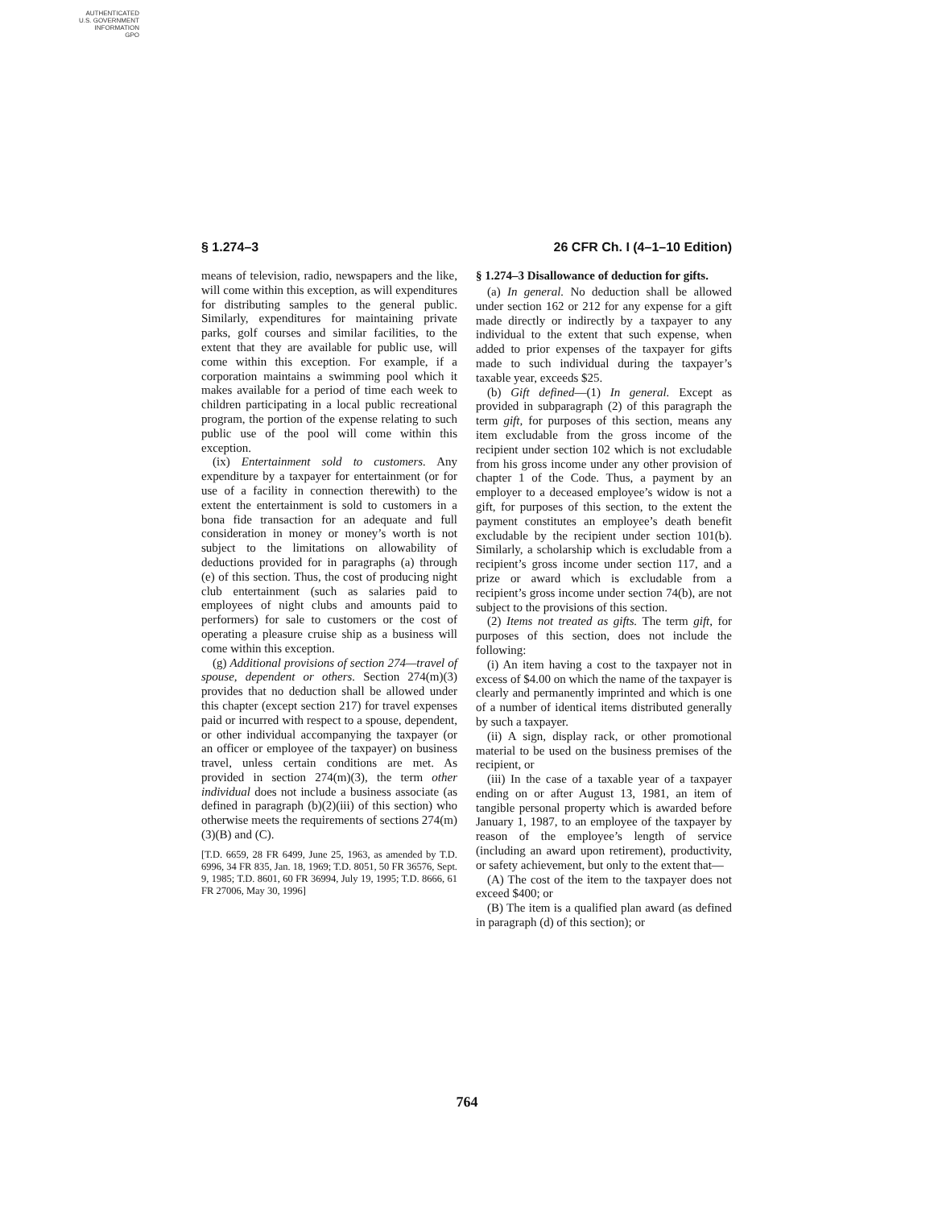AUTHENTICATED
U.S. GOVERNMENT
INFORMATION
GPO
§ 1.274–3 26 CFR Ch. I (4–1–10 Edition)
means of television, radio, newspapers and the like, will come within this exception, as will expenditures for distributing samples to the general public. Similarly, expenditures for maintaining private parks, golf courses and similar facilities, to the extent that they are available for public use, will come within this exception. For example, if a corporation maintains a swimming pool which it makes available for a period of time each week to children participating in a local public recreational program, the portion of the expense relating to such public use of the pool will come within this exception.
(ix) Entertainment sold to customers. Any expenditure by a taxpayer for entertainment (or for use of a facility in connection therewith) to the extent the entertainment is sold to customers in a bona fide transaction for an adequate and full consideration in money or money’s worth is not subject to the limitations on allowability of deductions provided for in paragraphs (a) through (e) of this section. Thus, the cost of producing night club entertainment (such as salaries paid to employees of night clubs and amounts paid to performers) for sale to customers or the cost of operating a pleasure cruise ship as a business will come within this exception.
(g) Additional provisions of section 274—travel of spouse, dependent or others. Section 274(m)(3) provides that no deduction shall be allowed under this chapter (except section 217) for travel expenses paid or incurred with respect to a spouse, dependent, or other individual accompanying the taxpayer (or an officer or employee of the taxpayer) on business travel, unless certain conditions are met. As provided in section 274(m)(3), the term other individual does not include a business associate (as defined in paragraph (b)(2)(iii) of this section) who otherwise meets the requirements of sections 274(m)(3)(B) and (C).
[T.D. 6659, 28 FR 6499, June 25, 1963, as amended by T.D. 6996, 34 FR 835, Jan. 18, 1969; T.D. 8051, 50 FR 36576, Sept. 9, 1985; T.D. 8601, 60 FR 36994, July 19, 1995; T.D. 8666, 61 FR 27006, May 30, 1996]
§ 1.274–3 Disallowance of deduction for gifts.
(a) In general. No deduction shall be allowed under section 162 or 212 for any expense for a gift made directly or indirectly by a taxpayer to any individual to the extent that such expense, when added to prior expenses of the taxpayer for gifts made to such individual during the taxpayer’s taxable year, exceeds $25.
(b) Gift defined—(1) In general. Except as provided in subparagraph (2) of this paragraph the term gift, for purposes of this section, means any item excludable from the gross income of the recipient under section 102 which is not excludable from his gross income under any other provision of chapter 1 of the Code. Thus, a payment by an employer to a deceased employee’s widow is not a gift, for purposes of this section, to the extent the payment constitutes an employee’s death benefit excludable by the recipient under section 101(b). Similarly, a scholarship which is excludable from a recipient’s gross income under section 117, and a prize or award which is excludable from a recipient’s gross income under section 74(b), are not subject to the provisions of this section.
(2) Items not treated as gifts. The term gift, for purposes of this section, does not include the following:
(i) An item having a cost to the taxpayer not in excess of $4.00 on which the name of the taxpayer is clearly and permanently imprinted and which is one of a number of identical items distributed generally by such a taxpayer.
(ii) A sign, display rack, or other promotional material to be used on the business premises of the recipient, or
(iii) In the case of a taxable year of a taxpayer ending on or after August 13, 1981, an item of tangible personal property which is awarded before January 1, 1987, to an employee of the taxpayer by reason of the employee’s length of service (including an award upon retirement), productivity, or safety achievement, but only to the extent that—
(A) The cost of the item to the taxpayer does not exceed $400; or
(B) The item is a qualified plan award (as defined in paragraph (d) of this section); or
764